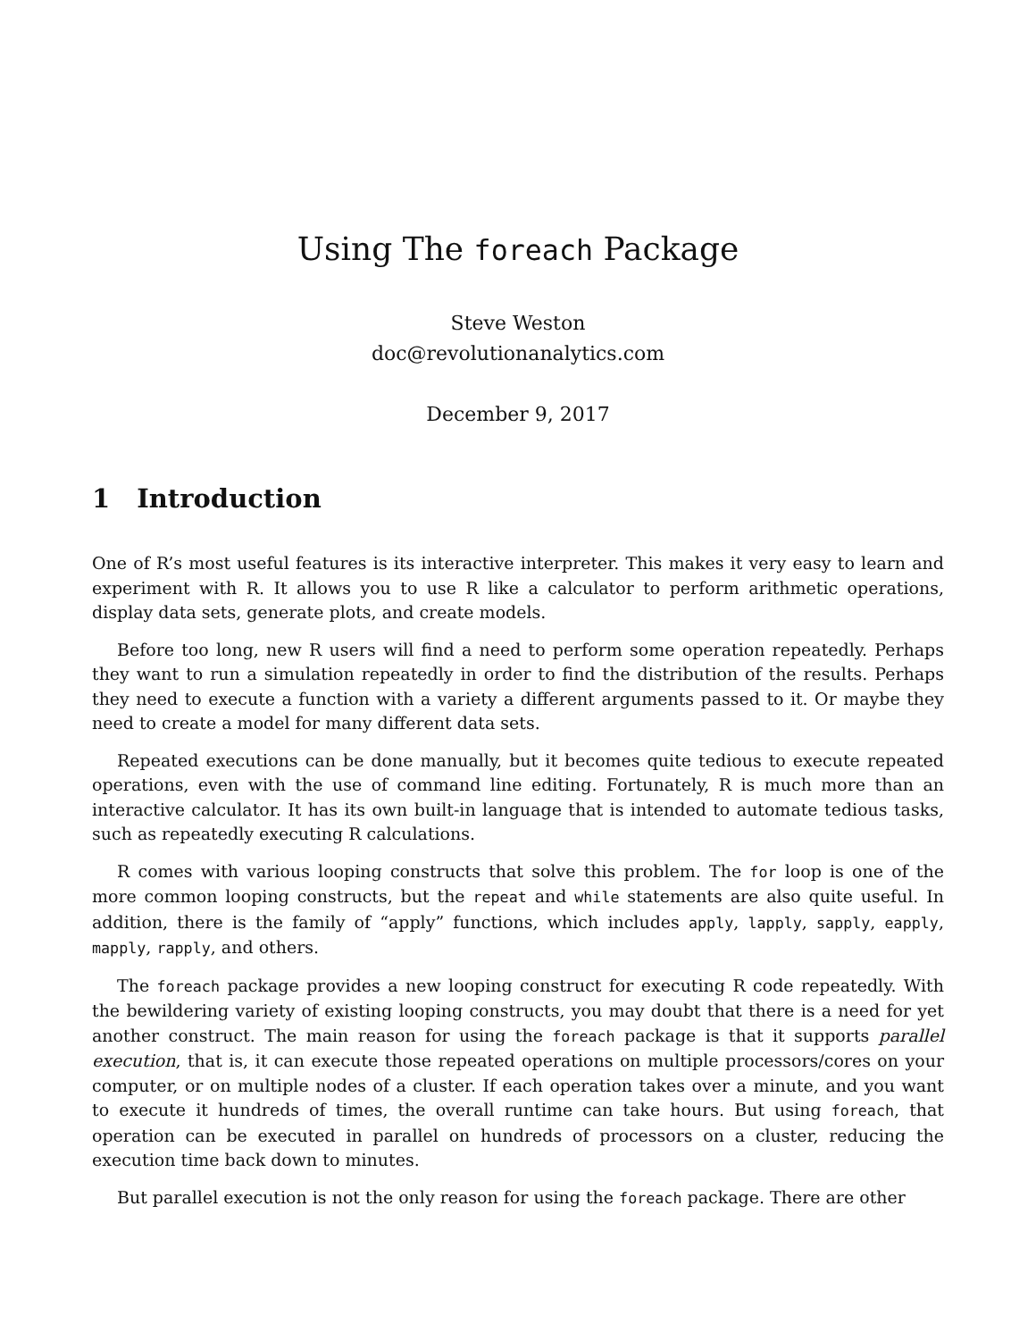Using The foreach Package
Steve Weston
doc@revolutionanalytics.com
December 9, 2017
1 Introduction
One of R’s most useful features is its interactive interpreter. This makes it very easy to learn and experiment with R. It allows you to use R like a calculator to perform arithmetic operations, display data sets, generate plots, and create models.
Before too long, new R users will find a need to perform some operation repeatedly. Perhaps they want to run a simulation repeatedly in order to find the distribution of the results. Perhaps they need to execute a function with a variety a different arguments passed to it. Or maybe they need to create a model for many different data sets.
Repeated executions can be done manually, but it becomes quite tedious to execute repeated operations, even with the use of command line editing. Fortunately, R is much more than an interactive calculator. It has its own built-in language that is intended to automate tedious tasks, such as repeatedly executing R calculations.
R comes with various looping constructs that solve this problem. The for loop is one of the more common looping constructs, but the repeat and while statements are also quite useful. In addition, there is the family of “apply” functions, which includes apply, lapply, sapply, eapply, mapply, rapply, and others.
The foreach package provides a new looping construct for executing R code repeatedly. With the bewildering variety of existing looping constructs, you may doubt that there is a need for yet another construct. The main reason for using the foreach package is that it supports parallel execution, that is, it can execute those repeated operations on multiple processors/cores on your computer, or on multiple nodes of a cluster. If each operation takes over a minute, and you want to execute it hundreds of times, the overall runtime can take hours. But using foreach, that operation can be executed in parallel on hundreds of processors on a cluster, reducing the execution time back down to minutes.
But parallel execution is not the only reason for using the foreach package. There are other